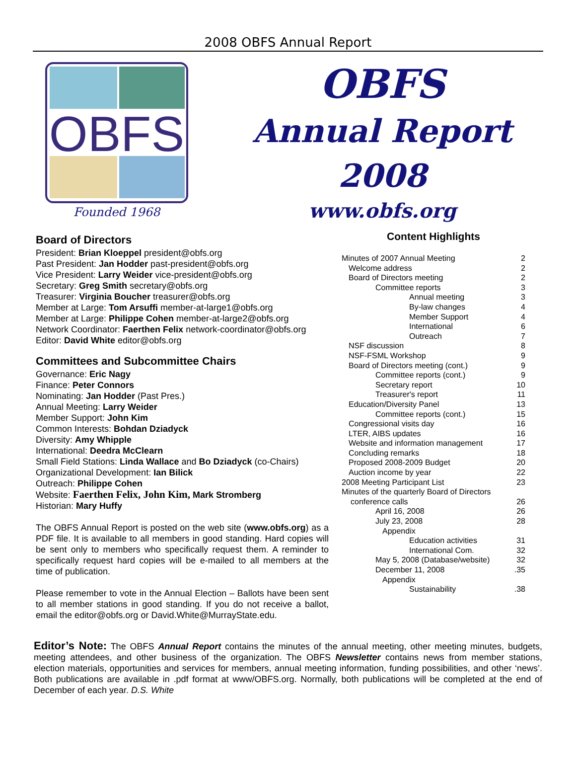2008 OBFS Annual Report
OBFS
Founded 1968
OBFS
Annual Report
2008
www.obfs.org
Board of Directors
President: Brian Kloeppel president@obfs.org
Past President: Jan Hodder past-president@obfs.org
Vice President: Larry Weider vice-president@obfs.org
Secretary: Greg Smith secretary@obfs.org
Treasurer: Virginia Boucher treasurer@obfs.org
Member at Large: Tom Arsuffi member-at-large1@obfs.org
Member at Large: Philippe Cohen member-at-large2@obfs.org
Network Coordinator: Faerthen Felix network-coordinator@obfs.org
Editor: David White editor@obfs.org
Committees and Subcommittee Chairs
Governance: Eric Nagy
Finance: Peter Connors
Nominating: Jan Hodder (Past Pres.)
Annual Meeting: Larry Weider
Member Support: John Kim
Common Interests: Bohdan Dziadyck
Diversity: Amy Whipple
International: Deedra McClearn
Small Field Stations: Linda Wallace and Bo Dziadyck (co-Chairs)
Organizational Development: Ian Bilick
Outreach: Philippe Cohen
Website: Faerthen Felix, John Kim, Mark Stromberg
Historian: Mary Huffy
The OBFS Annual Report is posted on the web site (www.obfs.org) as a PDF file. It is available to all members in good standing. Hard copies will be sent only to members who specifically request them. A reminder to specifically request hard copies will be e-mailed to all members at the time of publication.
Please remember to vote in the Annual Election – Ballots have been sent to all member stations in good standing. If you do not receive a ballot, email the editor@obfs.org or David.White@MurrayState.edu.
Content Highlights
| Minutes of 2007 Annual Meeting | 2 |
| Welcome address | 2 |
| Board of Directors meeting | 2 |
| Committee reports | 3 |
| Annual meeting | 3 |
| By-law changes | 4 |
| Member Support | 4 |
| International | 6 |
| Outreach | 7 |
| NSF discussion | 8 |
| NSF-FSML Workshop | 9 |
| Board of Directors meeting (cont.) | 9 |
| Committee reports (cont.) | 9 |
| Secretary report | 10 |
| Treasurer's report | 11 |
| Education/Diversity Panel | 13 |
| Committee reports (cont.) | 15 |
| Congressional visits day | 16 |
| LTER, AIBS updates | 16 |
| Website and information management | 17 |
| Concluding remarks | 18 |
| Proposed 2008-2009 Budget | 20 |
| Auction income by year | 22 |
| 2008 Meeting Participant List | 23 |
| Minutes of the quarterly Board of Directors | |
| conference calls | 26 |
| April 16, 2008 | 26 |
| July 23, 2008 | 28 |
| Appendix | |
| Education activities | 31 |
| International Com. | 32 |
| May 5, 2008 (Database/website) | 32 |
| December 11, 2008 | .35 |
| Appendix | |
| Sustainability | .38 |
Editor’s Note: The OBFS Annual Report contains the minutes of the annual meeting, other meeting minutes, budgets, meeting attendees, and other business of the organization. The OBFS Newsletter contains news from member stations, election materials, opportunities and services for members, annual meeting information, funding possibilities, and other ‘news’. Both publications are available in .pdf format at www/OBFS.org. Normally, both publications will be completed at the end of December of each year. D.S. White